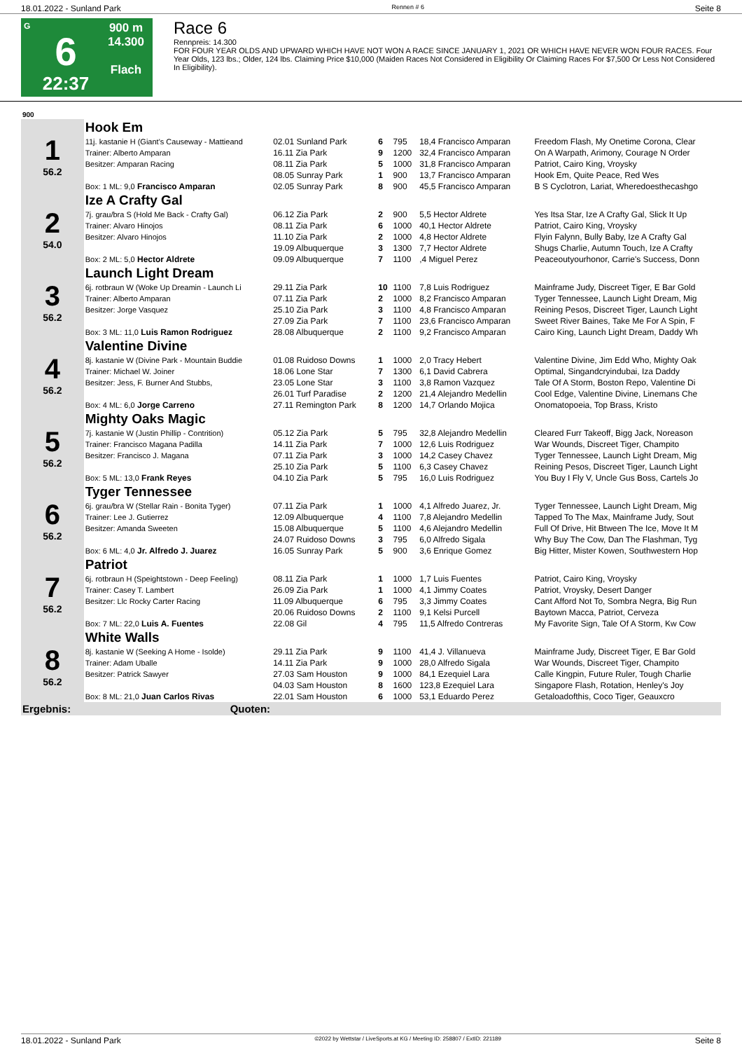18.01.2022 - Sunland Park Rennen # 6 Seite 8
G
6
22:37
900 m
14.300
Flach
Race 6
Rennpreis: 14.300
FOR FOUR YEAR OLDS AND UPWARD WHICH HAVE NOT WON A RACE SINCE JANUARY 1, 2021 OR WHICH HAVE NEVER WON FOUR RACES. Four Year Olds, 123 lbs.; Older, 124 lbs. Claiming Price $10,000 (Maiden Races Not Considered in Eligibility Or Claiming Races For $7,500 Or Less Not Considered In Eligibility).
| 900 | | | | | | |
| 1 56.2 | Hook Em | | | | | |
| | 11j. kastanie H (Giant's Causeway - Mattieand | 02.01 Sunland Park | 6 | 795 | 18,4 Francisco Amparan | Freedom Flash, My Onetime Corona, Clear |
| | Trainer: Alberto Amparan | 16.11 Zia Park | 9 | 1200 | 32,4 Francisco Amparan | On A Warpath, Arimony, Courage N Order |
| | Besitzer: Amparan Racing | 08.11 Zia Park | 5 | 1000 | 31,8 Francisco Amparan | Patriot, Cairo King, Vroysky |
| | | 08.05 Sunray Park | 1 | 900 | 13,7 Francisco Amparan | Hook Em, Quite Peace, Red Wes |
| | Box: 1 ML: 9,0 Francisco Amparan | 02.05 Sunray Park | 8 | 900 | 45,5 Francisco Amparan | B S Cyclotron, Lariat, Wheredoesthecashgo |
| 2 54.0 | Ize A Crafty Gal | | | | | |
| | 7j. grau/bra S (Hold Me Back - Crafty Gal) | 06.12 Zia Park | 2 | 900 | 5,5 Hector Aldrete | Yes Itsa Star, Ize A Crafty Gal, Slick It Up |
| | Trainer: Alvaro Hinojos | 08.11 Zia Park | 6 | 1000 | 40,1 Hector Aldrete | Patriot, Cairo King, Vroysky |
| | Besitzer: Alvaro Hinojos | 11.10 Zia Park | 2 | 1000 | 4,8 Hector Aldrete | Flyin Falynn, Bully Baby, Ize A Crafty Gal |
| | | 19.09 Albuquerque | 3 | 1300 | 7,7 Hector Aldrete | Shugs Charlie, Autumn Touch, Ize A Crafty |
| | Box: 2 ML: 5,0 Hector Aldrete | 09.09 Albuquerque | 7 | 1100 | ,4 Miguel Perez | Peaceoutyourhonor, Carrie's Success, Donn |
| 3 56.2 | Launch Light Dream | | | | | |
| | 6j. rotbraun W (Woke Up Dreamin - Launch Li | 29.11 Zia Park | 10 | 1100 | 7,8 Luis Rodriguez | Mainframe Judy, Discreet Tiger, E Bar Gold |
| | Trainer: Alberto Amparan | 07.11 Zia Park | 2 | 1000 | 8,2 Francisco Amparan | Tyger Tennessee, Launch Light Dream, Mig |
| | Besitzer: Jorge Vasquez | 25.10 Zia Park | 3 | 1100 | 4,8 Francisco Amparan | Reining Pesos, Discreet Tiger, Launch Light |
| | | 27.09 Zia Park | 7 | 1100 | 23,6 Francisco Amparan | Sweet River Baines, Take Me For A Spin, F |
| | Box: 3 ML: 11,0 Luis Ramon Rodriguez | 28.08 Albuquerque | 2 | 1100 | 9,2 Francisco Amparan | Cairo King, Launch Light Dream, Daddy Wh |
| 4 56.2 | Valentine Divine | | | | | |
| | 8j. kastanie W (Divine Park - Mountain Buddie | 01.08 Ruidoso Downs | 1 | 1000 | 2,0 Tracy Hebert | Valentine Divine, Jim Edd Who, Mighty Oak |
| | Trainer: Michael W. Joiner | 18.06 Lone Star | 7 | 1300 | 6,1 David Cabrera | Optimal, Singandcryindubai, Iza Daddy |
| | Besitzer: Jess, F. Burner And Stubbs, | 23.05 Lone Star | 3 | 1100 | 3,8 Ramon Vazquez | Tale Of A Storm, Boston Repo, Valentine Di |
| | | 26.01 Turf Paradise | 2 | 1200 | 21,4 Alejandro Medellin | Cool Edge, Valentine Divine, Linemans Che |
| | Box: 4 ML: 6,0 Jorge Carreno | 27.11 Remington Park | 8 | 1200 | 14,7 Orlando Mojica | Onomatopoeia, Top Brass, Kristo |
| 5 56.2 | Mighty Oaks Magic | | | | | |
| | 7j. kastanie W (Justin Phillip - Contrition) | 05.12 Zia Park | 5 | 795 | 32,8 Alejandro Medellin | Cleared Furr Takeoff, Bigg Jack, Noreason |
| | Trainer: Francisco Magana Padilla | 14.11 Zia Park | 7 | 1000 | 12,6 Luis Rodriguez | War Wounds, Discreet Tiger, Champito |
| | Besitzer: Francisco J. Magana | 07.11 Zia Park | 3 | 1000 | 14,2 Casey Chavez | Tyger Tennessee, Launch Light Dream, Mig |
| | | 25.10 Zia Park | 5 | 1100 | 6,3 Casey Chavez | Reining Pesos, Discreet Tiger, Launch Light |
| | Box: 5 ML: 13,0 Frank Reyes | 04.10 Zia Park | 5 | 795 | 16,0 Luis Rodriguez | You Buy I Fly V, Uncle Gus Boss, Cartels Jo |
| 6 56.2 | Tyger Tennessee | | | | | |
| | 6j. grau/bra W (Stellar Rain - Bonita Tyger) | 07.11 Zia Park | 1 | 1000 | 4,1 Alfredo Juarez, Jr. | Tyger Tennessee, Launch Light Dream, Mig |
| | Trainer: Lee J. Gutierrez | 12.09 Albuquerque | 4 | 1100 | 7,8 Alejandro Medellin | Tapped To The Max, Mainframe Judy, Sout |
| | Besitzer: Amanda Sweeten | 15.08 Albuquerque | 5 | 1100 | 4,6 Alejandro Medellin | Full Of Drive, Hit Btween The Ice, Move It M |
| | | 24.07 Ruidoso Downs | 3 | 795 | 6,0 Alfredo Sigala | Why Buy The Cow, Dan The Flashman, Tyg |
| | Box: 6 ML: 4,0 Jr. Alfredo J. Juarez | 16.05 Sunray Park | 5 | 900 | 3,6 Enrique Gomez | Big Hitter, Mister Kowen, Southwestern Hop |
| 7 56.2 | Patriot | | | | | |
| | 6j. rotbraun H (Speightstown - Deep Feeling) | 08.11 Zia Park | 1 | 1000 | 1,7 Luis Fuentes | Patriot, Cairo King, Vroysky |
| | Trainer: Casey T. Lambert | 26.09 Zia Park | 1 | 1000 | 4,1 Jimmy Coates | Patriot, Vroysky, Desert Danger |
| | Besitzer: Llc Rocky Carter Racing | 11.09 Albuquerque | 6 | 795 | 3,3 Jimmy Coates | Cant Afford Not To, Sombra Negra, Big Run |
| | | 20.06 Ruidoso Downs | 2 | 1100 | 9,1 Kelsi Purcell | Baytown Macca, Patriot, Cerveza |
| | Box: 7 ML: 22,0 Luis A. Fuentes | 22.08 Gil | 4 | 795 | 11,5 Alfredo Contreras | My Favorite Sign, Tale Of A Storm, Kw Cow |
| 8 56.2 | White Walls | | | | | |
| | 8j. kastanie W (Seeking A Home - Isolde) | 29.11 Zia Park | 9 | 1100 | 41,4 J. Villanueva | Mainframe Judy, Discreet Tiger, E Bar Gold |
| | Trainer: Adam Uballe | 14.11 Zia Park | 9 | 1000 | 28,0 Alfredo Sigala | War Wounds, Discreet Tiger, Champito |
| | Besitzer: Patrick Sawyer | 27.03 Sam Houston | 9 | 1000 | 84,1 Ezequiel Lara | Calle Kingpin, Future Ruler, Tough Charlie |
| | | 04.03 Sam Houston | 8 | 1600 | 123,8 Ezequiel Lara | Singapore Flash, Rotation, Henley's Joy |
| | Box: 8 ML: 21,0 Juan Carlos Rivas | 22.01 Sam Houston | 6 | 1000 | 53,1 Eduardo Perez | Getaloadofthis, Coco Tiger, Geauxcro |
| Ergebnis: | Quoten: | | | | | |
18.01.2022 - Sunland Park ©2022 by Wettstar / LiveSports.at KG / Meeting ID: 258807 / ExtID: 221189 Seite 8